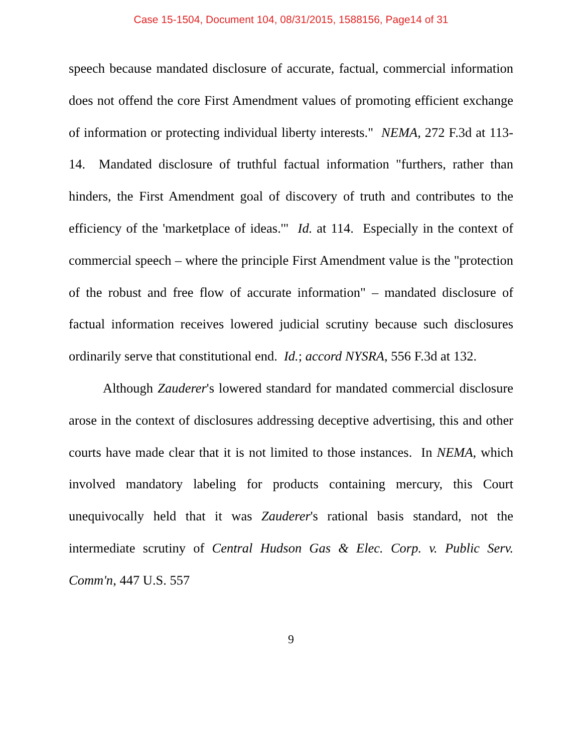Case 15-1504, Document 104, 08/31/2015, 1588156, Page14 of 31
speech because mandated disclosure of accurate, factual, commercial information does not offend the core First Amendment values of promoting efficient exchange of information or protecting individual liberty interests." NEMA, 272 F.3d at 113-14. Mandated disclosure of truthful factual information "furthers, rather than hinders, the First Amendment goal of discovery of truth and contributes to the efficiency of the 'marketplace of ideas.'" Id. at 114. Especially in the context of commercial speech – where the principle First Amendment value is the "protection of the robust and free flow of accurate information" – mandated disclosure of factual information receives lowered judicial scrutiny because such disclosures ordinarily serve that constitutional end. Id.; accord NYSRA, 556 F.3d at 132.
Although Zauderer's lowered standard for mandated commercial disclosure arose in the context of disclosures addressing deceptive advertising, this and other courts have made clear that it is not limited to those instances. In NEMA, which involved mandatory labeling for products containing mercury, this Court unequivocally held that it was Zauderer's rational basis standard, not the intermediate scrutiny of Central Hudson Gas & Elec. Corp. v. Public Serv. Comm'n, 447 U.S. 557
9